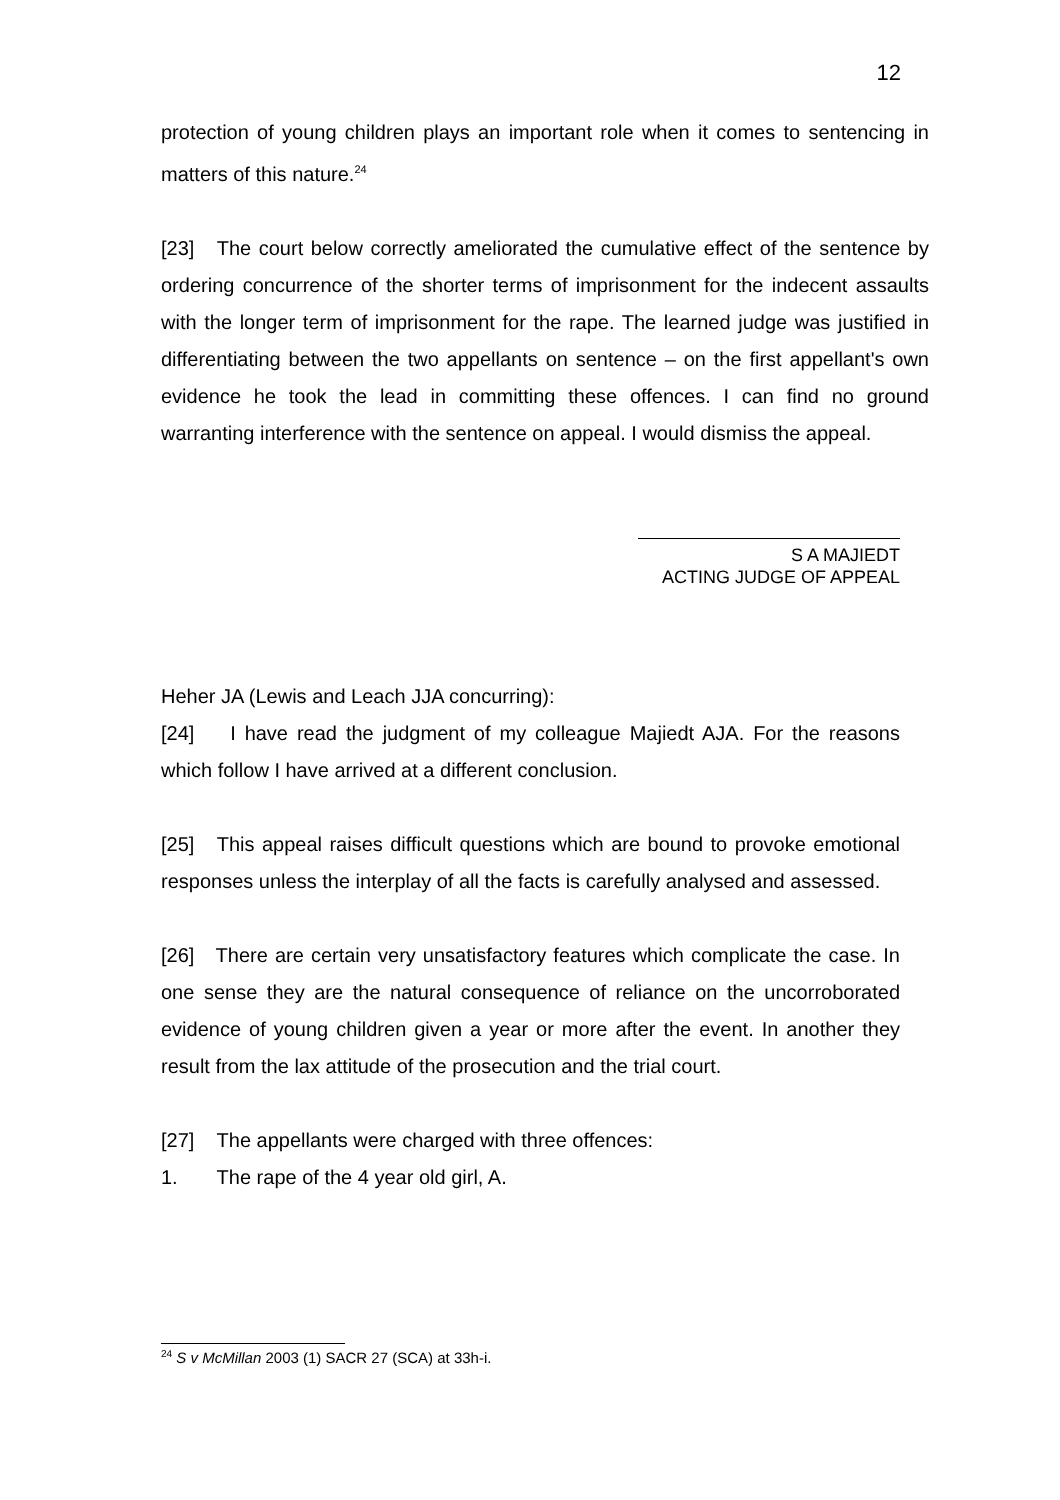12
protection of young children plays an important role when it comes to sentencing in matters of this nature.<sup>24</sup>
[23] The court below correctly ameliorated the cumulative effect of the sentence by ordering concurrence of the shorter terms of imprisonment for the indecent assaults with the longer term of imprisonment for the rape. The learned judge was justified in differentiating between the two appellants on sentence – on the first appellant's own evidence he took the lead in committing these offences. I can find no ground warranting interference with the sentence on appeal. I would dismiss the appeal.
S A MAJIEDT
ACTING JUDGE OF APPEAL
Heher JA (Lewis and Leach JJA concurring):
[24] I have read the judgment of my colleague Majiedt AJA. For the reasons which follow I have arrived at a different conclusion.
[25] This appeal raises difficult questions which are bound to provoke emotional responses unless the interplay of all the facts is carefully analysed and assessed.
[26] There are certain very unsatisfactory features which complicate the case. In one sense they are the natural consequence of reliance on the uncorroborated evidence of young children given a year or more after the event. In another they result from the lax attitude of the prosecution and the trial court.
[27] The appellants were charged with three offences:
1. The rape of the 4 year old girl, A.
<sup>24</sup> S v McMillan 2003 (1) SACR 27 (SCA) at 33h-i.